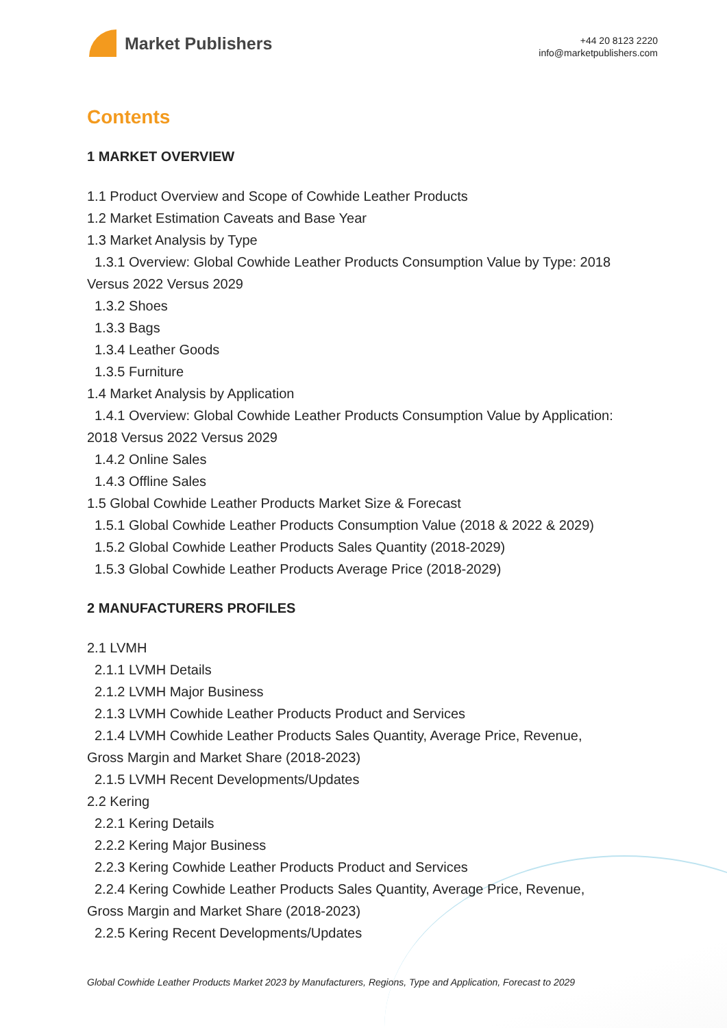Market Publishers
+44 20 8123 2220
info@marketpublishers.com
Contents
1 MARKET OVERVIEW
1.1 Product Overview and Scope of Cowhide Leather Products
1.2 Market Estimation Caveats and Base Year
1.3 Market Analysis by Type
1.3.1 Overview: Global Cowhide Leather Products Consumption Value by Type: 2018
Versus 2022 Versus 2029
1.3.2 Shoes
1.3.3 Bags
1.3.4 Leather Goods
1.3.5 Furniture
1.4 Market Analysis by Application
1.4.1 Overview: Global Cowhide Leather Products Consumption Value by Application:
2018 Versus 2022 Versus 2029
1.4.2 Online Sales
1.4.3 Offline Sales
1.5 Global Cowhide Leather Products Market Size & Forecast
1.5.1 Global Cowhide Leather Products Consumption Value (2018 & 2022 & 2029)
1.5.2 Global Cowhide Leather Products Sales Quantity (2018-2029)
1.5.3 Global Cowhide Leather Products Average Price (2018-2029)
2 MANUFACTURERS PROFILES
2.1 LVMH
2.1.1 LVMH Details
2.1.2 LVMH Major Business
2.1.3 LVMH Cowhide Leather Products Product and Services
2.1.4 LVMH Cowhide Leather Products Sales Quantity, Average Price, Revenue,
Gross Margin and Market Share (2018-2023)
2.1.5 LVMH Recent Developments/Updates
2.2 Kering
2.2.1 Kering Details
2.2.2 Kering Major Business
2.2.3 Kering Cowhide Leather Products Product and Services
2.2.4 Kering Cowhide Leather Products Sales Quantity, Average Price, Revenue,
Gross Margin and Market Share (2018-2023)
2.2.5 Kering Recent Developments/Updates
Global Cowhide Leather Products Market 2023 by Manufacturers, Regions, Type and Application, Forecast to 2029